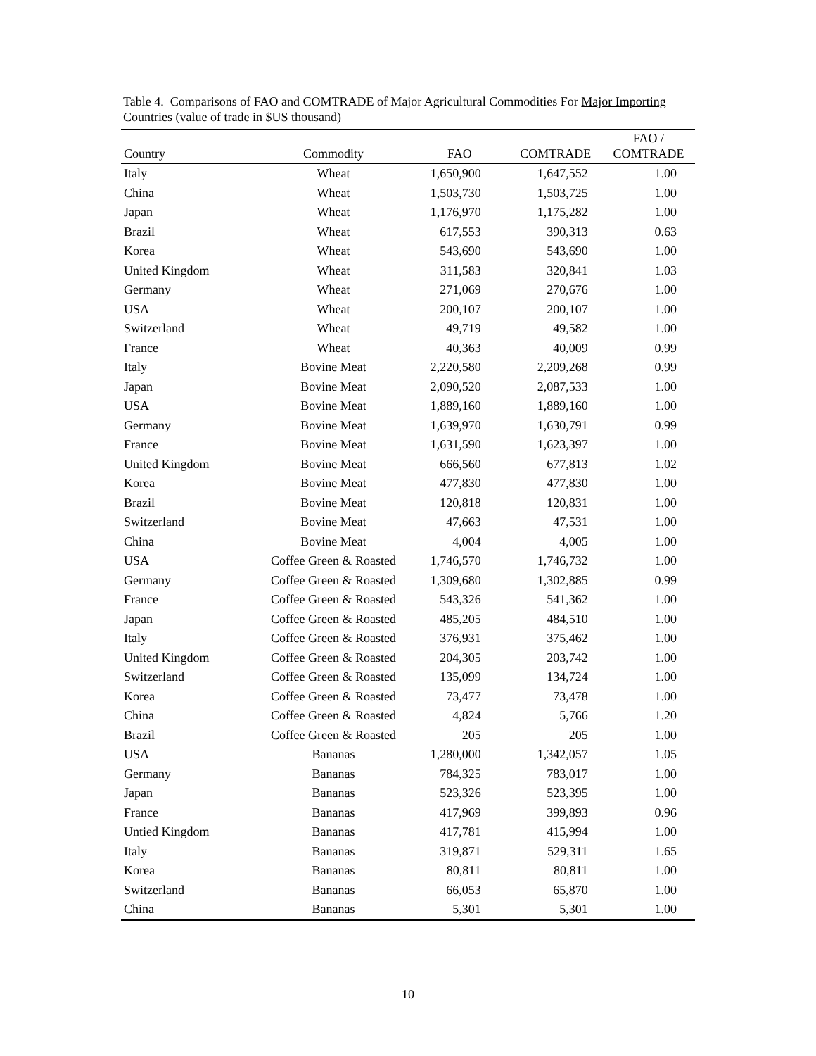Table 4. Comparisons of FAO and COMTRADE of Major Agricultural Commodities For Major Importing Countries (value of trade in $US thousand)
| Country | Commodity | FAO | COMTRADE | FAO / COMTRADE |
| --- | --- | --- | --- | --- |
| Italy | Wheat | 1,650,900 | 1,647,552 | 1.00 |
| China | Wheat | 1,503,730 | 1,503,725 | 1.00 |
| Japan | Wheat | 1,176,970 | 1,175,282 | 1.00 |
| Brazil | Wheat | 617,553 | 390,313 | 0.63 |
| Korea | Wheat | 543,690 | 543,690 | 1.00 |
| United Kingdom | Wheat | 311,583 | 320,841 | 1.03 |
| Germany | Wheat | 271,069 | 270,676 | 1.00 |
| USA | Wheat | 200,107 | 200,107 | 1.00 |
| Switzerland | Wheat | 49,719 | 49,582 | 1.00 |
| France | Wheat | 40,363 | 40,009 | 0.99 |
| Italy | Bovine Meat | 2,220,580 | 2,209,268 | 0.99 |
| Japan | Bovine Meat | 2,090,520 | 2,087,533 | 1.00 |
| USA | Bovine Meat | 1,889,160 | 1,889,160 | 1.00 |
| Germany | Bovine Meat | 1,639,970 | 1,630,791 | 0.99 |
| France | Bovine Meat | 1,631,590 | 1,623,397 | 1.00 |
| United Kingdom | Bovine Meat | 666,560 | 677,813 | 1.02 |
| Korea | Bovine Meat | 477,830 | 477,830 | 1.00 |
| Brazil | Bovine Meat | 120,818 | 120,831 | 1.00 |
| Switzerland | Bovine Meat | 47,663 | 47,531 | 1.00 |
| China | Bovine Meat | 4,004 | 4,005 | 1.00 |
| USA | Coffee Green & Roasted | 1,746,570 | 1,746,732 | 1.00 |
| Germany | Coffee Green & Roasted | 1,309,680 | 1,302,885 | 0.99 |
| France | Coffee Green & Roasted | 543,326 | 541,362 | 1.00 |
| Japan | Coffee Green & Roasted | 485,205 | 484,510 | 1.00 |
| Italy | Coffee Green & Roasted | 376,931 | 375,462 | 1.00 |
| United Kingdom | Coffee Green & Roasted | 204,305 | 203,742 | 1.00 |
| Switzerland | Coffee Green & Roasted | 135,099 | 134,724 | 1.00 |
| Korea | Coffee Green & Roasted | 73,477 | 73,478 | 1.00 |
| China | Coffee Green & Roasted | 4,824 | 5,766 | 1.20 |
| Brazil | Coffee Green & Roasted | 205 | 205 | 1.00 |
| USA | Bananas | 1,280,000 | 1,342,057 | 1.05 |
| Germany | Bananas | 784,325 | 783,017 | 1.00 |
| Japan | Bananas | 523,326 | 523,395 | 1.00 |
| France | Bananas | 417,969 | 399,893 | 0.96 |
| Untied Kingdom | Bananas | 417,781 | 415,994 | 1.00 |
| Italy | Bananas | 319,871 | 529,311 | 1.65 |
| Korea | Bananas | 80,811 | 80,811 | 1.00 |
| Switzerland | Bananas | 66,053 | 65,870 | 1.00 |
| China | Bananas | 5,301 | 5,301 | 1.00 |
10